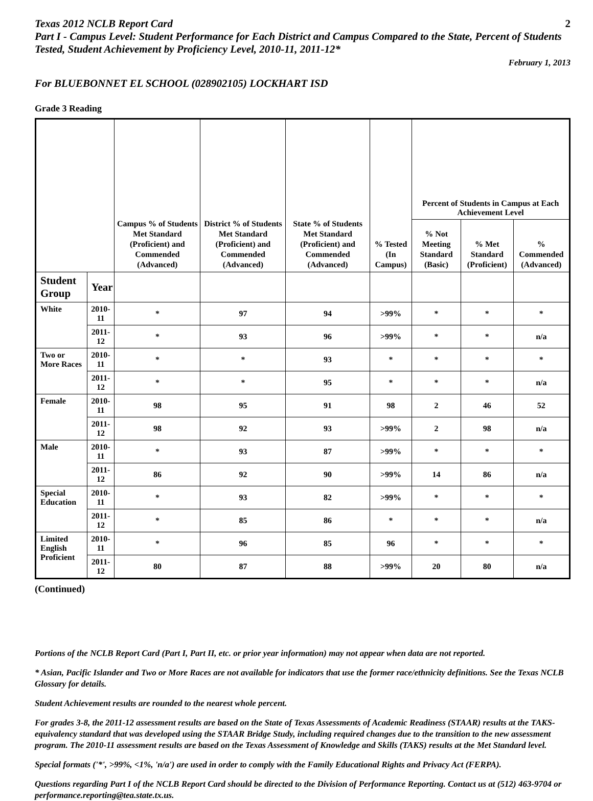Texas 2012 NCLB Report Card 2
Part I - Campus Level: Student Performance for Each District and Campus Compared to the State, Percent of Students Tested, Student Achievement by Proficiency Level, 2010-11, 2011-12*
February 1, 2013
For BLUEBONNET EL SCHOOL (028902105) LOCKHART ISD
Grade 3 Reading
| | | Campus % of Students Met Standard (Proficient) and Commended (Advanced) | District % of Students Met Standard (Proficient) and Commended (Advanced) | State % of Students Met Standard (Proficient) and Commended (Advanced) | % Tested (In Campus) | Percent of Students in Campus at Each Achievement Level | | |
| | | | | | | % Not Meeting Standard (Basic) | % Met Standard (Proficient) | % Commended (Advanced) |
| Student Group | Year | | | | | | | |
| White | 2010-11 | * | 97 | 94 | >99% | * | * | * |
| | 2011-12 | * | 93 | 96 | >99% | * | * | n/a |
| Two or More Races | 2010-11 | * | * | 93 | * | * | * | * |
| | 2011-12 | * | * | 95 | * | * | * | n/a |
| Female | 2010-11 | 98 | 95 | 91 | 98 | 2 | 46 | 52 |
| | 2011-12 | 98 | 92 | 93 | >99% | 2 | 98 | n/a |
| Male | 2010-11 | * | 93 | 87 | >99% | * | * | * |
| | 2011-12 | 86 | 92 | 90 | >99% | 14 | 86 | n/a |
| Special Education | 2010-11 | * | 93 | 82 | >99% | * | * | * |
| | 2011-12 | * | 85 | 86 | * | * | * | n/a |
| Limited English Proficient | 2010-11 | * | 96 | 85 | 96 | * | * | * |
| | 2011-12 | 80 | 87 | 88 | >99% | 20 | 80 | n/a |
(Continued)
Portions of the NCLB Report Card (Part I, Part II, etc. or prior year information) may not appear when data are not reported.
* Asian, Pacific Islander and Two or More Races are not available for indicators that use the former race/ethnicity definitions. See the Texas NCLB Glossary for details.
Student Achievement results are rounded to the nearest whole percent.
For grades 3-8, the 2011-12 assessment results are based on the State of Texas Assessments of Academic Readiness (STAAR) results at the TAKS-equivalency standard that was developed using the STAAR Bridge Study, including required changes due to the transition to the new assessment program. The 2010-11 assessment results are based on the Texas Assessment of Knowledge and Skills (TAKS) results at the Met Standard level.
Special formats ('*', >99%, <1%, 'n/a') are used in order to comply with the Family Educational Rights and Privacy Act (FERPA).
Questions regarding Part I of the NCLB Report Card should be directed to the Division of Performance Reporting. Contact us at (512) 463-9704 or performance.reporting@tea.state.tx.us.